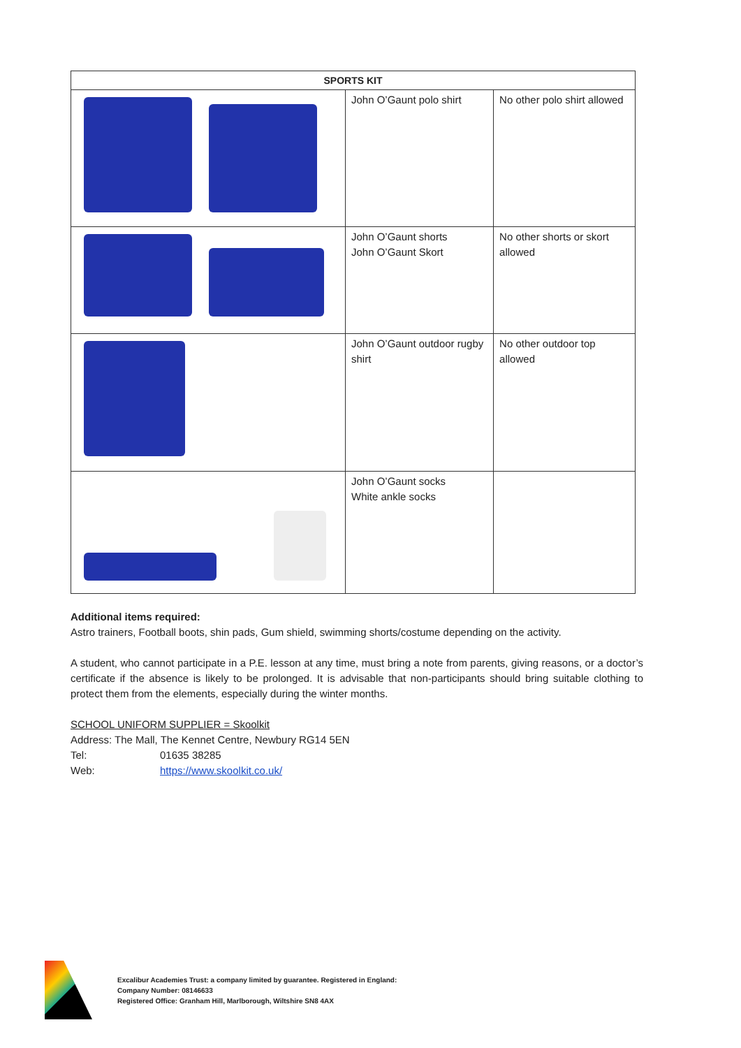| SPORTS KIT | | |
| --- | --- | --- |
| | John O’Gaunt polo shirt | No other polo shirt allowed |
| | John O’Gaunt shorts John O’Gaunt Skort | No other shorts or skort allowed |
| | John O’Gaunt outdoor rugby shirt | No other outdoor top allowed |
| | John O’Gaunt socks White ankle socks | |
Additional items required:
Astro trainers, Football boots, shin pads, Gum shield, swimming shorts/costume depending on the activity.
A student, who cannot participate in a P.E. lesson at any time, must bring a note from parents, giving reasons, or a doctor’s certificate if the absence is likely to be prolonged. It is advisable that non-participants should bring suitable clothing to protect them from the elements, especially during the winter months.
SCHOOL UNIFORM SUPPLIER = Skoolkit
Address: The Mall, The Kennet Centre, Newbury RG14 5EN
Tel: 01635 38285
Web: https://www.skoolkit.co.uk/
Excalibur Academies Trust: a company limited by guarantee. Registered in England:
Company Number: 08146633
Registered Office: Granham Hill, Marlborough, Wiltshire SN8 4AX